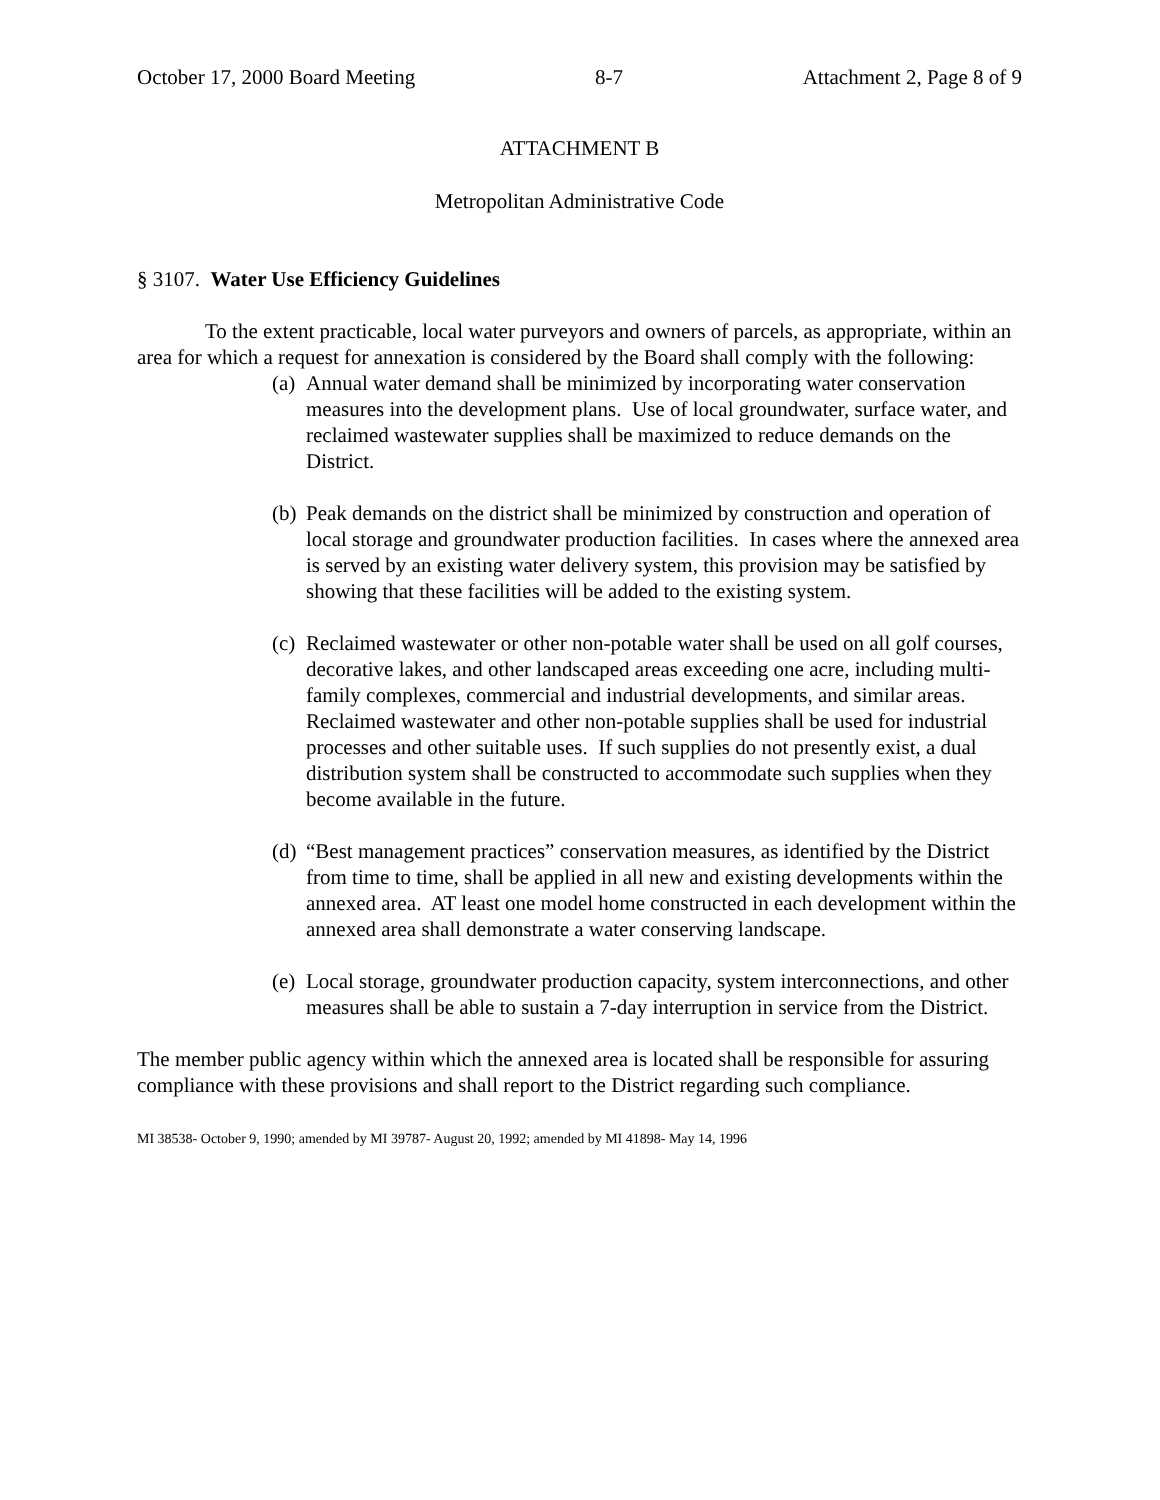October 17, 2000 Board Meeting 8-7 Attachment 2, Page 8 of 9
ATTACHMENT B
Metropolitan Administrative Code
§ 3107. Water Use Efficiency Guidelines
To the extent practicable, local water purveyors and owners of parcels, as appropriate, within an area for which a request for annexation is considered by the Board shall comply with the following:
(a) Annual water demand shall be minimized by incorporating water conservation measures into the development plans. Use of local groundwater, surface water, and reclaimed wastewater supplies shall be maximized to reduce demands on the District.
(b) Peak demands on the district shall be minimized by construction and operation of local storage and groundwater production facilities. In cases where the annexed area is served by an existing water delivery system, this provision may be satisfied by showing that these facilities will be added to the existing system.
(c) Reclaimed wastewater or other non-potable water shall be used on all golf courses, decorative lakes, and other landscaped areas exceeding one acre, including multi-family complexes, commercial and industrial developments, and similar areas. Reclaimed wastewater and other non-potable supplies shall be used for industrial processes and other suitable uses. If such supplies do not presently exist, a dual distribution system shall be constructed to accommodate such supplies when they become available in the future.
(d) “Best management practices” conservation measures, as identified by the District from time to time, shall be applied in all new and existing developments within the annexed area. AT least one model home constructed in each development within the annexed area shall demonstrate a water conserving landscape.
(e) Local storage, groundwater production capacity, system interconnections, and other measures shall be able to sustain a 7-day interruption in service from the District.
The member public agency within which the annexed area is located shall be responsible for assuring compliance with these provisions and shall report to the District regarding such compliance.
MI 38538- October 9, 1990; amended by MI 39787- August 20, 1992; amended by MI 41898- May 14, 1996